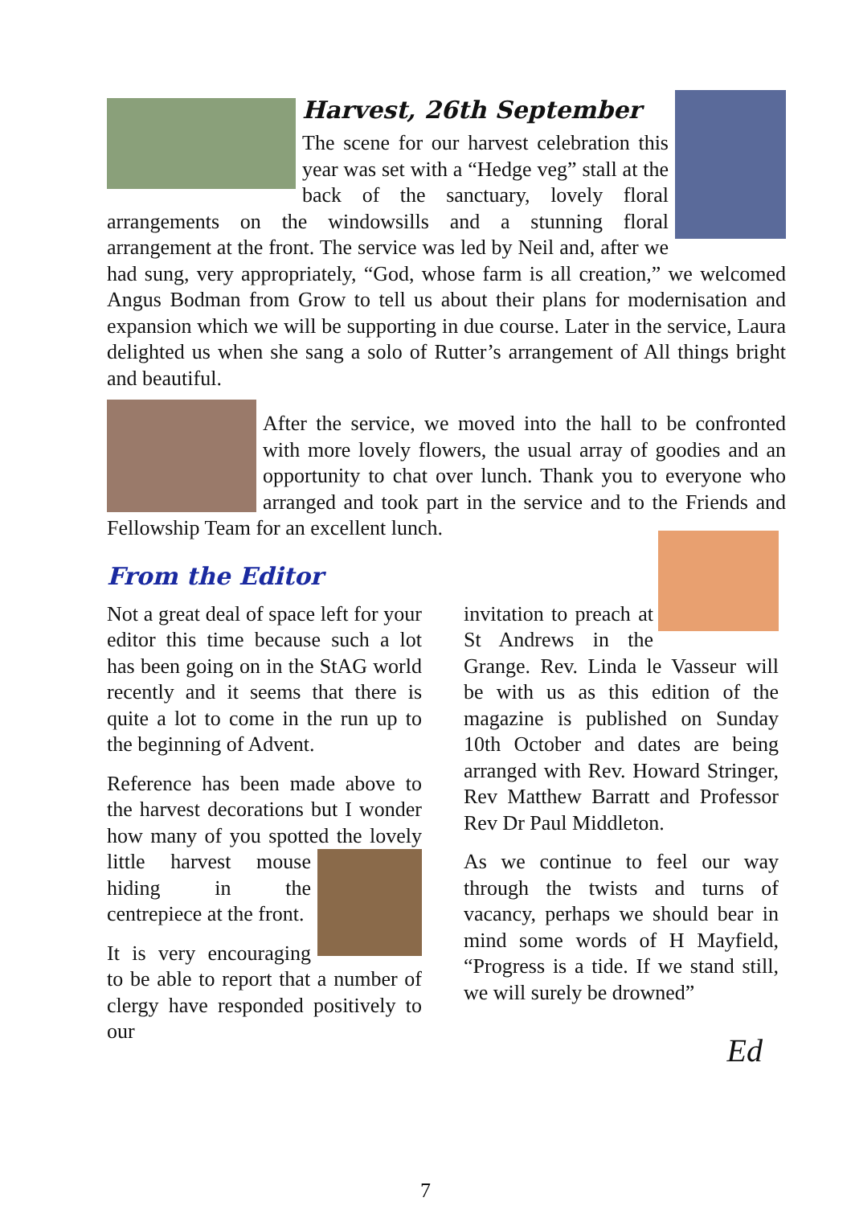Harvest, 26th September
The scene for our harvest celebration this year was set with a “Hedge veg” stall at the back of the sanctuary, lovely floral arrangements on the windowsills and a stunning floral arrangement at the front. The service was led by Neil and, after we had sung, very appropriately, “God, whose farm is all creation,” we welcomed Angus Bodman from Grow to tell us about their plans for modernisation and expansion which we will be supporting in due course. Later in the service, Laura delighted us when she sang a solo of Rutter’s arrangement of All things bright and beautiful.
After the service, we moved into the hall to be confronted with more lovely flowers, the usual array of goodies and an opportunity to chat over lunch. Thank you to everyone who arranged and took part in the service and to the Friends and Fellowship Team for an excellent lunch.
From the Editor
Not a great deal of space left for your editor this time because such a lot has been going on in the StAG world recently and it seems that there is quite a lot to come in the run up to the beginning of Advent.
Reference has been made above to the harvest decorations but I wonder how many of you spotted the lovely little harvest mouse hiding in the centrepiece at the front.
It is very encouraging to be able to report that a number of clergy have responded positively to our
invitation to preach at St Andrews in the Grange. Rev. Linda le Vasseur will be with us as this edition of the magazine is published on Sunday 10th October and dates are being arranged with Rev. Howard Stringer, Rev Matthew Barratt and Professor Rev Dr Paul Middleton.
As we continue to feel our way through the twists and turns of vacancy, perhaps we should bear in mind some words of H Mayfield, “Progress is a tide. If we stand still, we will surely be drowned”
Ed
7